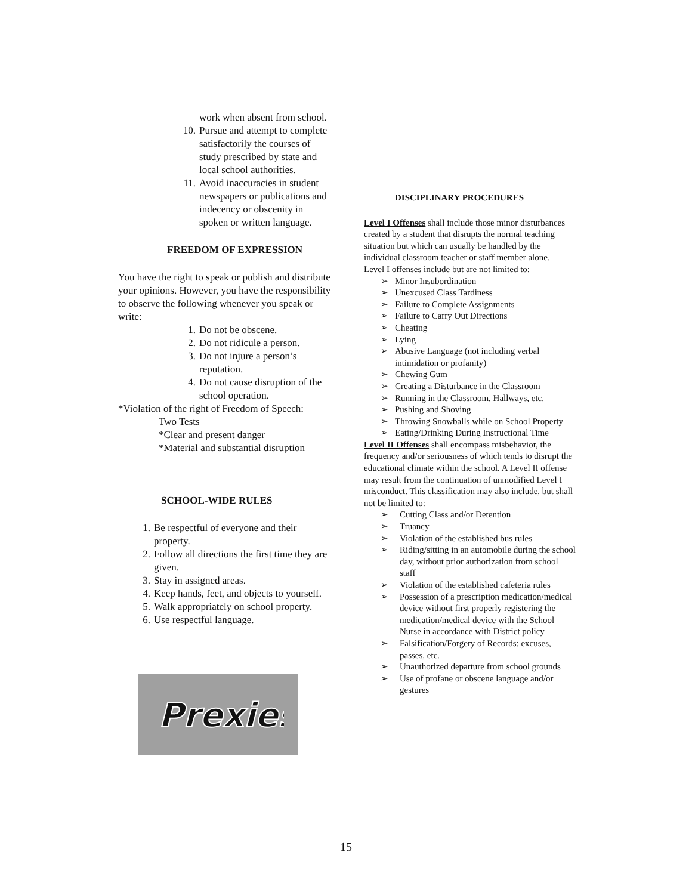work when absent from school.
10. Pursue and attempt to complete satisfactorily the courses of study prescribed by state and local school authorities.
11. Avoid inaccuracies in student newspapers or publications and indecency or obscenity in spoken or written language.
FREEDOM OF EXPRESSION
You have the right to speak or publish and distribute your opinions. However, you have the responsibility to observe the following whenever you speak or write:
1. Do not be obscene.
2. Do not ridicule a person.
3. Do not injure a person’s reputation.
4. Do not cause disruption of the school operation.
*Violation of the right of Freedom of Speech:
Two Tests
*Clear and present danger
*Material and substantial disruption
SCHOOL-WIDE RULES
1. Be respectful of everyone and their property.
2. Follow all directions the first time they are given.
3. Stay in assigned areas.
4. Keep hands, feet, and objects to yourself.
5. Walk appropriately on school property.
6. Use respectful language.
Prexies
DISCIPLINARY PROCEDURES
Level I Offenses shall include those minor disturbances created by a student that disrupts the normal teaching situation but which can usually be handled by the individual classroom teacher or staff member alone.
Level I offenses include but are not limited to:
➢ Minor Insubordination
➢ Unexcused Class Tardiness
➢ Failure to Complete Assignments
➢ Failure to Carry Out Directions
➢ Cheating
➢ Lying
➢ Abusive Language (not including verbal intimidation or profanity)
➢ Chewing Gum
➢ Creating a Disturbance in the Classroom
➢ Running in the Classroom, Hallways, etc.
➢ Pushing and Shoving
➢ Throwing Snowballs while on School Property
➢ Eating/Drinking During Instructional Time
Level II Offenses shall encompass misbehavior, the frequency and/or seriousness of which tends to disrupt the educational climate within the school. A Level II offense may result from the continuation of unmodified Level I misconduct. This classification may also include, but shall not be limited to:
➢ Cutting Class and/or Detention
➢ Truancy
➢ Violation of the established bus rules
➢ Riding/sitting in an automobile during the school day, without prior authorization from school staff
➢ Violation of the established cafeteria rules
➢ Possession of a prescription medication/medical device without first properly registering the medication/medical device with the School Nurse in accordance with District policy
➢ Falsification/Forgery of Records: excuses, passes, etc.
➢ Unauthorized departure from school grounds
➢ Use of profane or obscene language and/or gestures
15